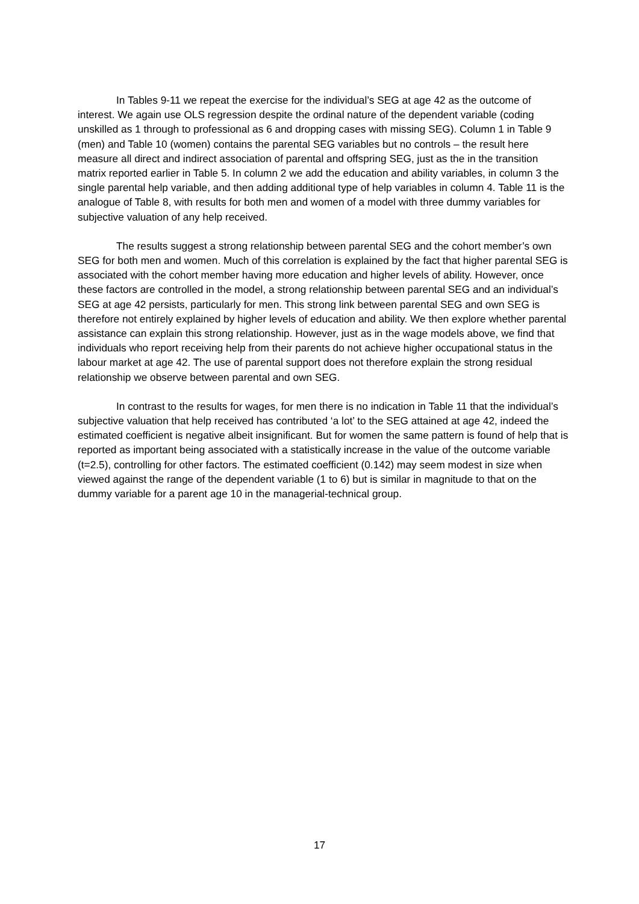In Tables 9-11 we repeat the exercise for the individual’s SEG at age 42 as the outcome of interest. We again use OLS regression despite the ordinal nature of the dependent variable (coding unskilled as 1 through to professional as 6 and dropping cases with missing SEG). Column 1 in Table 9 (men) and Table 10 (women) contains the parental SEG variables but no controls – the result here measure all direct and indirect association of parental and offspring SEG, just as the in the transition matrix reported earlier in Table 5. In column 2 we add the education and ability variables, in column 3 the single parental help variable, and then adding additional type of help variables in column 4. Table 11 is the analogue of Table 8, with results for both men and women of a model with three dummy variables for subjective valuation of any help received.
The results suggest a strong relationship between parental SEG and the cohort member’s own SEG for both men and women. Much of this correlation is explained by the fact that higher parental SEG is associated with the cohort member having more education and higher levels of ability. However, once these factors are controlled in the model, a strong relationship between parental SEG and an individual’s SEG at age 42 persists, particularly for men. This strong link between parental SEG and own SEG is therefore not entirely explained by higher levels of education and ability. We then explore whether parental assistance can explain this strong relationship. However, just as in the wage models above, we find that individuals who report receiving help from their parents do not achieve higher occupational status in the labour market at age 42. The use of parental support does not therefore explain the strong residual relationship we observe between parental and own SEG.
In contrast to the results for wages, for men there is no indication in Table 11 that the individual’s subjective valuation that help received has contributed ‘a lot’ to the SEG attained at age 42, indeed the estimated coefficient is negative albeit insignificant. But for women the same pattern is found of help that is reported as important being associated with a statistically increase in the value of the outcome variable (t=2.5), controlling for other factors. The estimated coefficient (0.142) may seem modest in size when viewed against the range of the dependent variable (1 to 6) but is similar in magnitude to that on the dummy variable for a parent age 10 in the managerial-technical group.
17